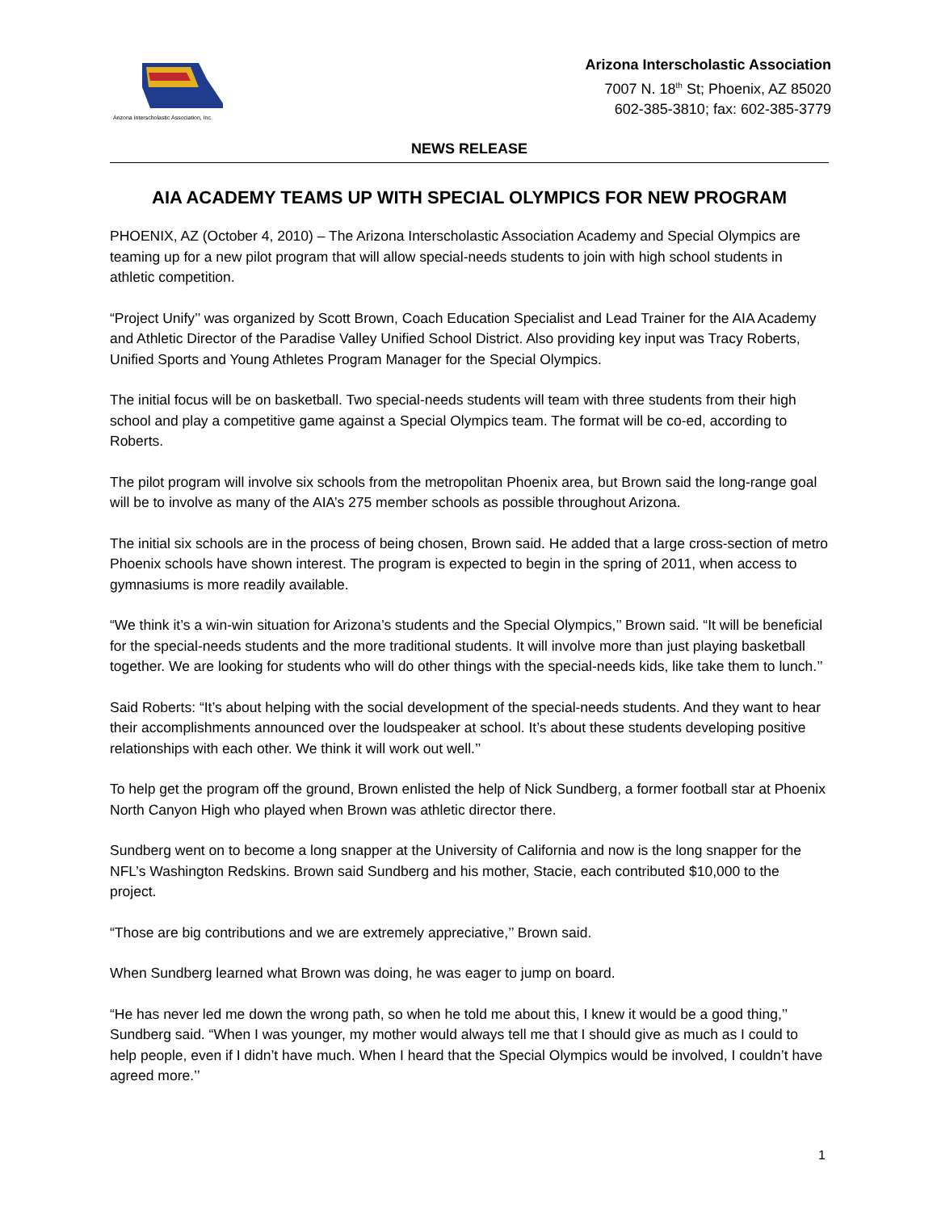Arizona Interscholastic Association, Inc.
Arizona Interscholastic Association
7007 N. 18<sup>th</sup> St; Phoenix, AZ 85020
602-385-3810; fax: 602-385-3779
NEWS RELEASE
AIA ACADEMY TEAMS UP WITH SPECIAL OLYMPICS FOR NEW PROGRAM
PHOENIX, AZ (October 4, 2010) – The Arizona Interscholastic Association Academy and Special Olympics are teaming up for a new pilot program that will allow special-needs students to join with high school students in athletic competition.
“Project Unify’’ was organized by Scott Brown, Coach Education Specialist and Lead Trainer for the AIA Academy and Athletic Director of the Paradise Valley Unified School District. Also providing key input was Tracy Roberts, Unified Sports and Young Athletes Program Manager for the Special Olympics.
The initial focus will be on basketball. Two special-needs students will team with three students from their high school and play a competitive game against a Special Olympics team. The format will be co-ed, according to Roberts.
The pilot program will involve six schools from the metropolitan Phoenix area, but Brown said the long-range goal will be to involve as many of the AIA’s 275 member schools as possible throughout Arizona.
The initial six schools are in the process of being chosen, Brown said. He added that a large cross-section of metro Phoenix schools have shown interest. The program is expected to begin in the spring of 2011, when access to gymnasiums is more readily available.
“We think it’s a win-win situation for Arizona’s students and the Special Olympics,’’ Brown said. “It will be beneficial for the special-needs students and the more traditional students. It will involve more than just playing basketball together. We are looking for students who will do other things with the special-needs kids, like take them to lunch.’’
Said Roberts: “It’s about helping with the social development of the special-needs students. And they want to hear their accomplishments announced over the loudspeaker at school. It’s about these students developing positive relationships with each other. We think it will work out well.’’
To help get the program off the ground, Brown enlisted the help of Nick Sundberg, a former football star at Phoenix North Canyon High who played when Brown was athletic director there.
Sundberg went on to become a long snapper at the University of California and now is the long snapper for the NFL’s Washington Redskins. Brown said Sundberg and his mother, Stacie, each contributed $10,000 to the project.
“Those are big contributions and we are extremely appreciative,’’ Brown said.
When Sundberg learned what Brown was doing, he was eager to jump on board.
“He has never led me down the wrong path, so when he told me about this, I knew it would be a good thing,’’ Sundberg said. “When I was younger, my mother would always tell me that I should give as much as I could to help people, even if I didn’t have much. When I heard that the Special Olympics would be involved, I couldn’t have agreed more.’’
1